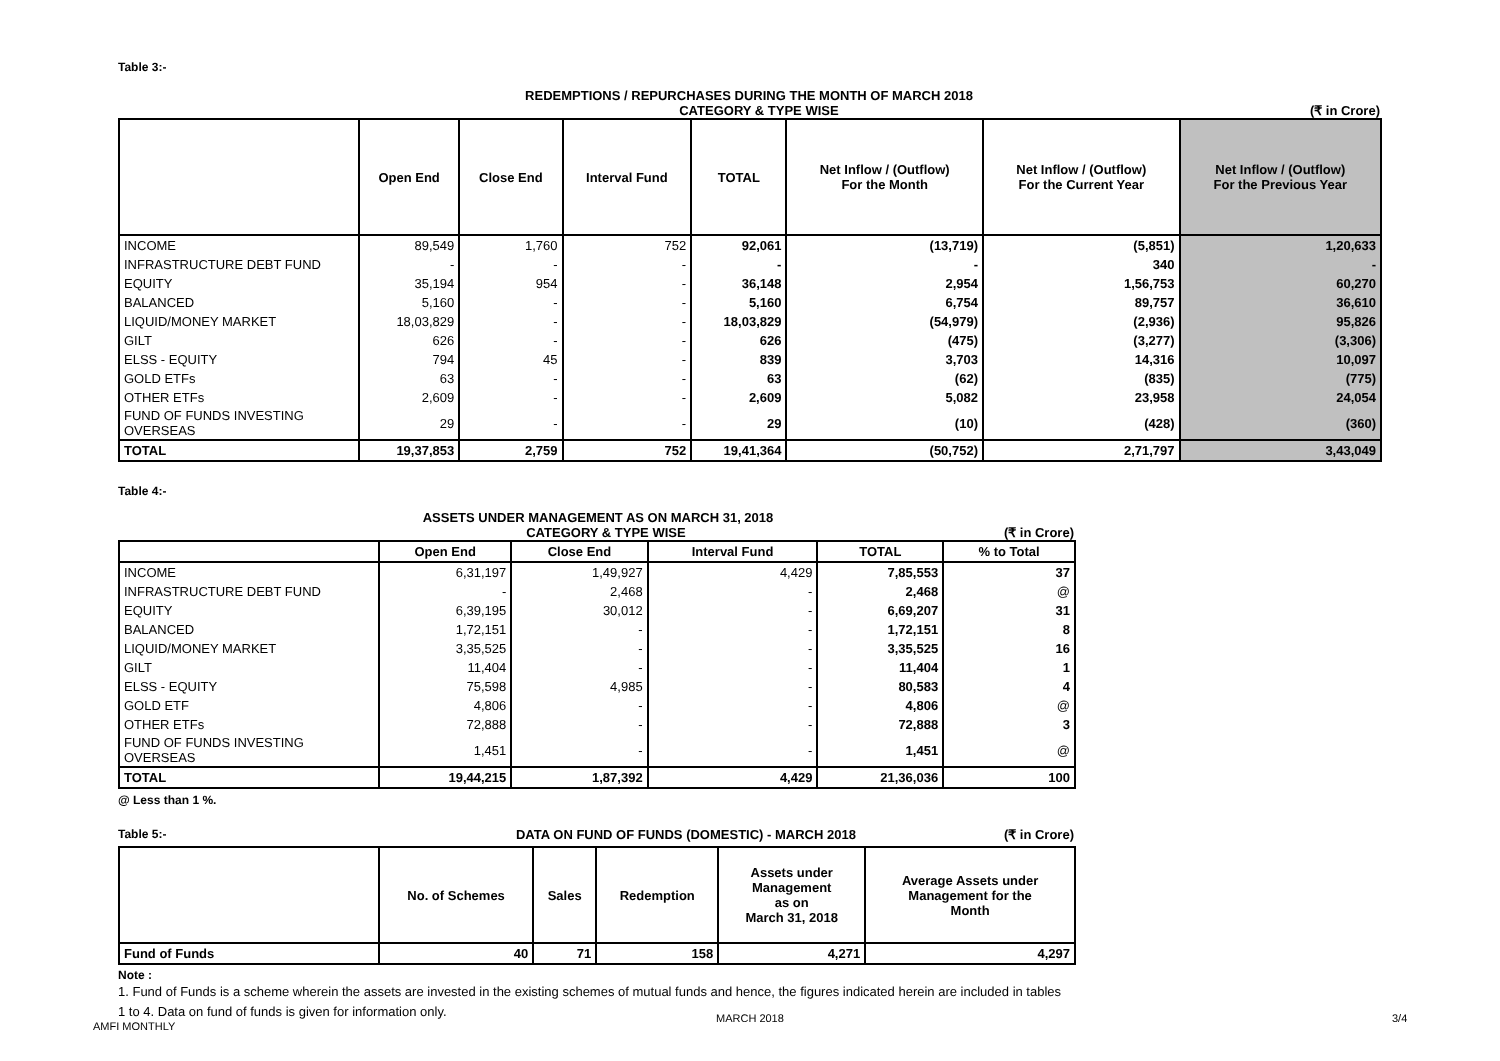Table 3:-
REDEMPTIONS / REPURCHASES DURING THE MONTH OF MARCH 2018
CATEGORY & TYPE WISE (₹ in Crore)
| | Open End | Close End | Interval Fund | TOTAL | Net Inflow / (Outflow) For the Month | Net Inflow / (Outflow) For the Current Year | Net Inflow / (Outflow) For the Previous Year |
| --- | --- | --- | --- | --- | --- | --- | --- |
| INCOME | 89,549 | 1,760 | 752 | 92,061 | (13,719) | (5,851) | 1,20,633 |
| INFRASTRUCTURE DEBT FUND | - | - | - | - | - | 340 | - |
| EQUITY | 35,194 | 954 | - | 36,148 | 2,954 | 1,56,753 | 60,270 |
| BALANCED | 5,160 | - | - | 5,160 | 6,754 | 89,757 | 36,610 |
| LIQUID/MONEY MARKET | 18,03,829 | - | - | 18,03,829 | (54,979) | (2,936) | 95,826 |
| GILT | 626 | - | - | 626 | (475) | (3,277) | (3,306) |
| ELSS - EQUITY | 794 | 45 | - | 839 | 3,703 | 14,316 | 10,097 |
| GOLD ETFs | 63 | - | - | 63 | (62) | (835) | (775) |
| OTHER ETFs | 2,609 | - | - | 2,609 | 5,082 | 23,958 | 24,054 |
| FUND OF FUNDS INVESTING OVERSEAS | 29 | - | - | 29 | (10) | (428) | (360) |
| TOTAL | 19,37,853 | 2,759 | 752 | 19,41,364 | (50,752) | 2,71,797 | 3,43,049 |
Table 4:-
ASSETS UNDER MANAGEMENT AS ON MARCH 31, 2018
CATEGORY & TYPE WISE (₹ in Crore)
| | Open End | Close End | Interval Fund | TOTAL | % to Total |
| --- | --- | --- | --- | --- | --- |
| INCOME | 6,31,197 | 1,49,927 | 4,429 | 7,85,553 | 37 |
| INFRASTRUCTURE DEBT FUND | - | 2,468 | - | 2,468 | @ |
| EQUITY | 6,39,195 | 30,012 | - | 6,69,207 | 31 |
| BALANCED | 1,72,151 | - | - | 1,72,151 | 8 |
| LIQUID/MONEY MARKET | 3,35,525 | - | - | 3,35,525 | 16 |
| GILT | 11,404 | - | - | 11,404 | 1 |
| ELSS - EQUITY | 75,598 | 4,985 | - | 80,583 | 4 |
| GOLD ETF | 4,806 | - | - | 4,806 | @ |
| OTHER ETFs | 72,888 | - | - | 72,888 | 3 |
| FUND OF FUNDS INVESTING OVERSEAS | 1,451 | - | - | 1,451 | @ |
| TOTAL | 19,44,215 | 1,87,392 | 4,429 | 21,36,036 | 100 |
@ Less than 1 %.
Table 5:- DATA ON FUND OF FUNDS (DOMESTIC) - MARCH 2018 (₹ in Crore)
| | No. of Schemes | Sales | Redemption | Assets under Management as on March 31, 2018 | Average Assets under Management for the Month |
| --- | --- | --- | --- | --- | --- |
| Fund of Funds | 40 | 71 | 158 | 4,271 | 4,297 |
Note :
1. Fund of Funds is a scheme wherein the assets are invested in the existing schemes of mutual funds and hence, the figures indicated herein are included in tables 1 to 4. Data on fund of funds is given for information only.
AMFI MONTHLY
MARCH 2018 3/4